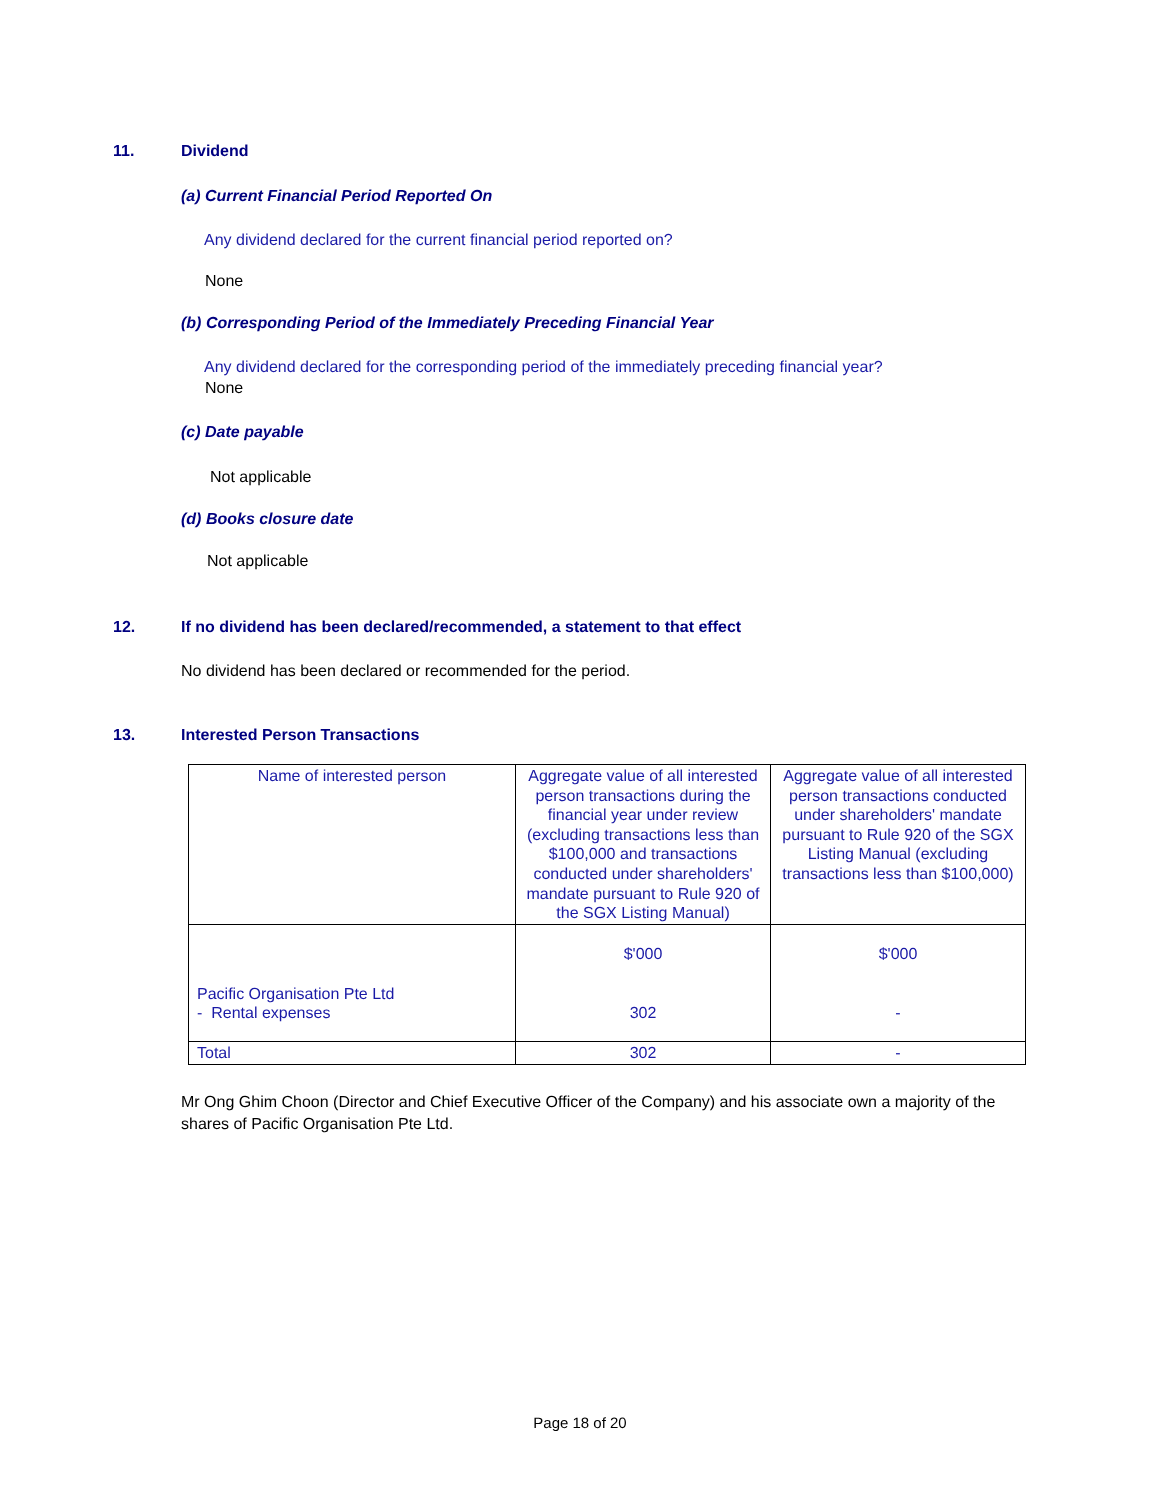11. Dividend
(a) Current Financial Period Reported On
Any dividend declared for the current financial period reported on?
None
(b) Corresponding Period of the Immediately Preceding Financial Year
Any dividend declared for the corresponding period of the immediately preceding financial year?
None
(c) Date payable
Not applicable
(d) Books closure date
Not applicable
12. If no dividend has been declared/recommended, a statement to that effect
No dividend has been declared or recommended for the period.
13. Interested Person Transactions
| Name of interested person | Aggregate value of all interested person transactions during the financial year under review (excluding transactions less than $100,000 and transactions conducted under shareholders' mandate pursuant to Rule 920 of the SGX Listing Manual) | Aggregate value of all interested person transactions conducted under shareholders' mandate pursuant to Rule 920 of the SGX Listing Manual (excluding transactions less than $100,000) |
| Pacific Organisation Pte Ltd - Rental expenses | $'000 302 | $'000 - |
| Total | 302 | - |
Mr Ong Ghim Choon (Director and Chief Executive Officer of the Company) and his associate own a majority of the shares of Pacific Organisation Pte Ltd.
Page 18 of 20